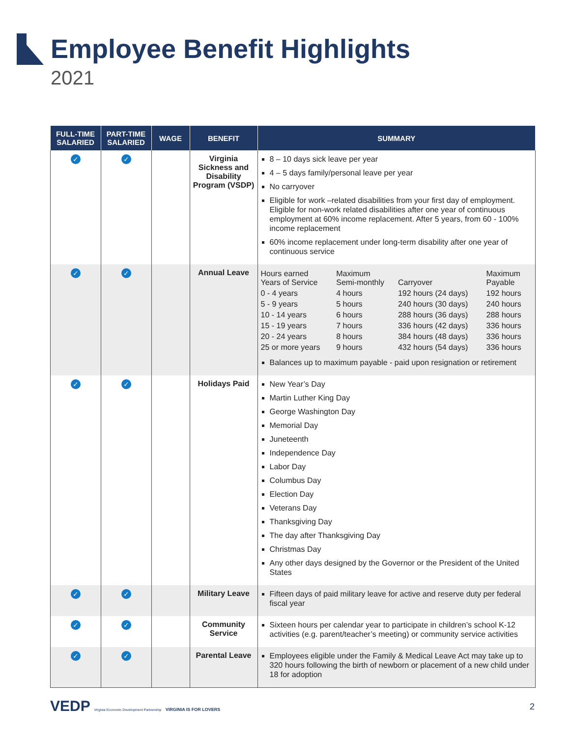Employee Benefit Highlights
2021
| FULL-TIME SALARIED | PART-TIME SALARIED | WAGE | BENEFIT | SUMMARY |
| --- | --- | --- | --- | --- |
| ✓ | ✓ | | Virginia Sickness and Disability Program (VSDP) | 8 – 10 days sick leave per year 4 – 5 days family/personal leave per year No carryover Eligible for work –related disabilities from your first day of employment. Eligible for non-work related disabilities after one year of continuous employment at 60% income replacement. After 5 years, from 60 - 100% income replacement 60% income replacement under long-term disability after one year of continuous service |
| ✓ | ✓ | | Annual Leave | / Hours earned Years of Service / Maximum Semi-monthly / Carryover / Maximum Payable / / 0 - 4 years / 4 hours / 192 hours (24 days) / 192 hours / / 5 - 9 years / 5 hours / 240 hours (30 days) / 240 hours / / 10 - 14 years / 6 hours / 288 hours (36 days) / 288 hours / / 15 - 19 years / 7 hours / 336 hours (42 days) / 336 hours / / 20 - 24 years / 8 hours / 384 hours (48 days) / 336 hours / / 25 or more years / 9 hours / 432 hours (54 days) / 336 hours / Balances up to maximum payable - paid upon resignation or retirement |
| ✓ | ✓ | | Holidays Paid | New Year’s Day Martin Luther King Day George Washington Day Memorial Day Juneteenth Independence Day Labor Day Columbus Day Election Day Veterans Day Thanksgiving Day The day after Thanksgiving Day Christmas Day Any other days designed by the Governor or the President of the United States |
| ✓ | ✓ | | Military Leave | Fifteen days of paid military leave for active and reserve duty per federal fiscal year |
| ✓ | ✓ | | Community Service | Sixteen hours per calendar year to participate in children’s school K-12 activities (e.g. parent/teacher’s meeting) or community service activities |
| ✓ | ✓ | | Parental Leave | Employees eligible under the Family & Medical Leave Act may take up to 320 hours following the birth of newborn or placement of a new child under 18 for adoption |
VEDP Virginia Economic Development Partnership VIRGINIA IS FOR LOVERS
2